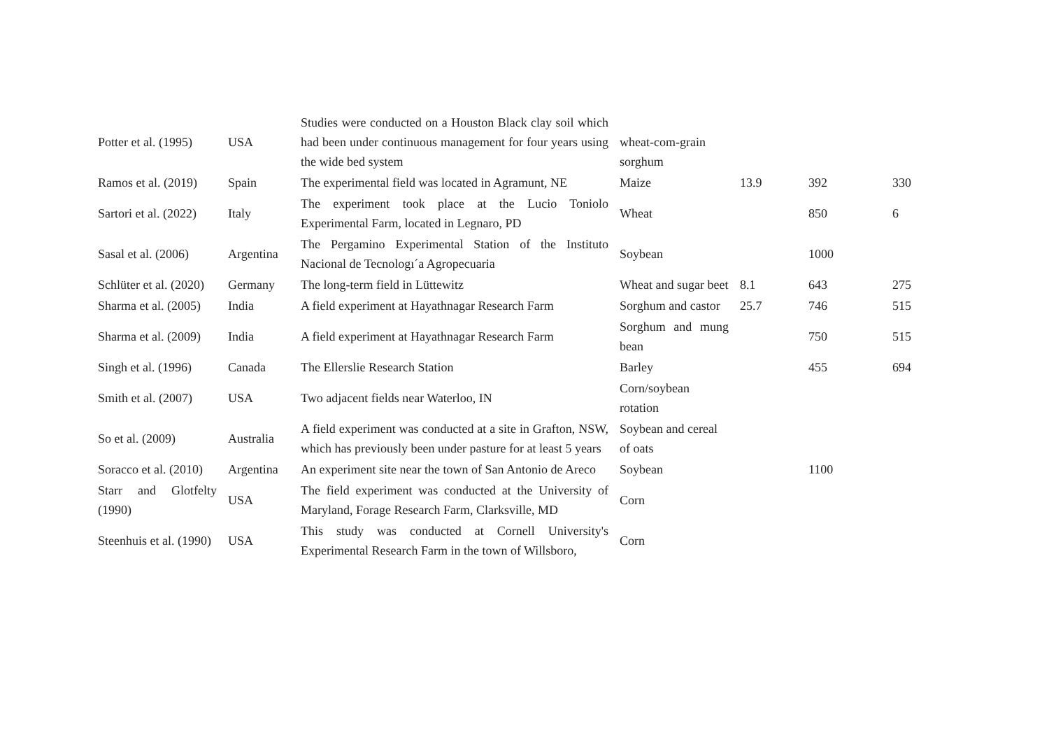| Potter et al. (1995) | USA | Studies were conducted on a Houston Black clay soil which had been under continuous management for four years using the wide bed system | wheat-com-grain sorghum | | | |
| Ramos et al. (2019) | Spain | The experimental field was located in Agramunt, NE | Maize | 13.9 | 392 | 330 |
| Sartori et al. (2022) | Italy | The experiment took place at the Lucio Toniolo Experimental Farm, located in Legnaro, PD | Wheat | | 850 | 6 |
| Sasal et al. (2006) | Argentina | The Pergamino Experimental Station of the Instituto Nacional de Tecnologı´a Agropecuaria | Soybean | | 1000 | |
| Schlüter et al. (2020) | Germany | The long-term field in Lüttewitz | Wheat and sugar beet | 8.1 | 643 | 275 |
| Sharma et al. (2005) | India | A field experiment at Hayathnagar Research Farm | Sorghum and castor | 25.7 | 746 | 515 |
| Sharma et al. (2009) | India | A field experiment at Hayathnagar Research Farm | Sorghum and mung bean | | 750 | 515 |
| Singh et al. (1996) | Canada | The Ellerslie Research Station | Barley | | 455 | 694 |
| Smith et al. (2007) | USA | Two adjacent fields near Waterloo, IN | Corn/soybean rotation | | | |
| So et al. (2009) | Australia | A field experiment was conducted at a site in Grafton, NSW, which has previously been under pasture for at least 5 years | Soybean and cereal of oats | | | |
| Soracco et al. (2010) | Argentina | An experiment site near the town of San Antonio de Areco | Soybean | | 1100 | |
| Starr and Glotfelty (1990) | USA | The field experiment was conducted at the University of Maryland, Forage Research Farm, Clarksville, MD | Corn | | | |
| Steenhuis et al. (1990) | USA | This study was conducted at Cornell University's Experimental Research Farm in the town of Willsboro, | Corn | | | |